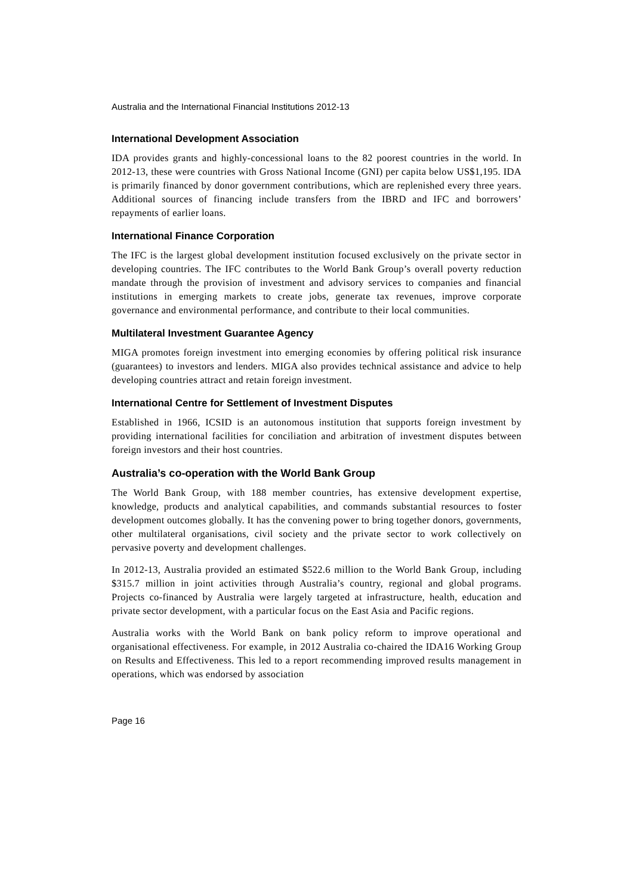Australia and the International Financial Institutions 2012-13
International Development Association
IDA provides grants and highly-concessional loans to the 82 poorest countries in the world. In 2012-13, these were countries with Gross National Income (GNI) per capita below US$1,195. IDA is primarily financed by donor government contributions, which are replenished every three years. Additional sources of financing include transfers from the IBRD and IFC and borrowers’ repayments of earlier loans.
International Finance Corporation
The IFC is the largest global development institution focused exclusively on the private sector in developing countries. The IFC contributes to the World Bank Group’s overall poverty reduction mandate through the provision of investment and advisory services to companies and financial institutions in emerging markets to create jobs, generate tax revenues, improve corporate governance and environmental performance, and contribute to their local communities.
Multilateral Investment Guarantee Agency
MIGA promotes foreign investment into emerging economies by offering political risk insurance (guarantees) to investors and lenders. MIGA also provides technical assistance and advice to help developing countries attract and retain foreign investment.
International Centre for Settlement of Investment Disputes
Established in 1966, ICSID is an autonomous institution that supports foreign investment by providing international facilities for conciliation and arbitration of investment disputes between foreign investors and their host countries.
Australia’s co-operation with the World Bank Group
The World Bank Group, with 188 member countries, has extensive development expertise, knowledge, products and analytical capabilities, and commands substantial resources to foster development outcomes globally. It has the convening power to bring together donors, governments, other multilateral organisations, civil society and the private sector to work collectively on pervasive poverty and development challenges.
In 2012-13, Australia provided an estimated $522.6 million to the World Bank Group, including $315.7 million in joint activities through Australia’s country, regional and global programs. Projects co-financed by Australia were largely targeted at infrastructure, health, education and private sector development, with a particular focus on the East Asia and Pacific regions.
Australia works with the World Bank on bank policy reform to improve operational and organisational effectiveness. For example, in 2012 Australia co-chaired the IDA16 Working Group on Results and Effectiveness. This led to a report recommending improved results management in operations, which was endorsed by association
Page 16